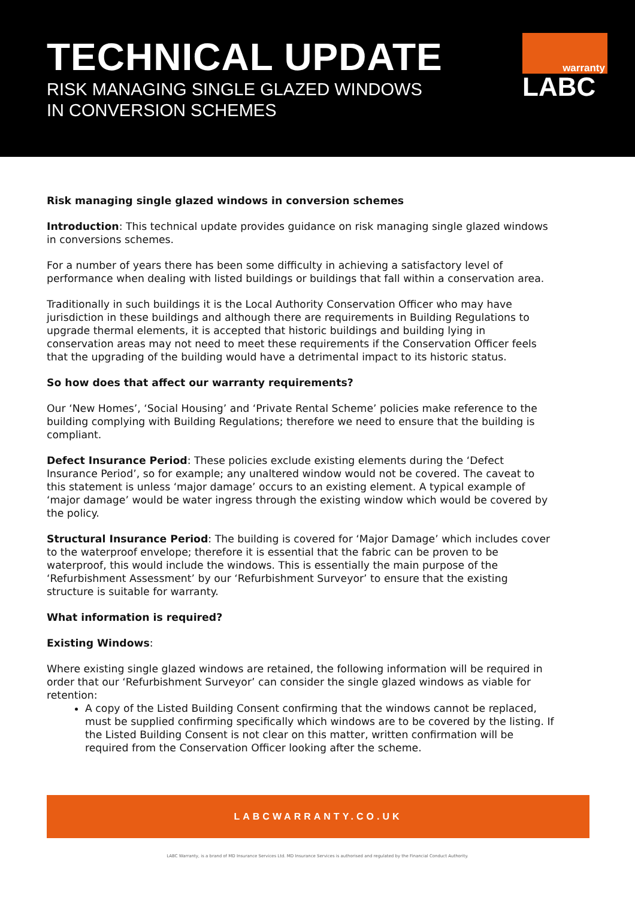TECHNICAL UPDATE
RISK MANAGING SINGLE GLAZED WINDOWS
IN CONVERSION SCHEMES
warranty
LABC
Risk managing single glazed windows in conversion schemes
Introduction: This technical update provides guidance on risk managing single glazed windows in conversions schemes.
For a number of years there has been some difficulty in achieving a satisfactory level of performance when dealing with listed buildings or buildings that fall within a conservation area.
Traditionally in such buildings it is the Local Authority Conservation Officer who may have jurisdiction in these buildings and although there are requirements in Building Regulations to upgrade thermal elements, it is accepted that historic buildings and building lying in conservation areas may not need to meet these requirements if the Conservation Officer feels that the upgrading of the building would have a detrimental impact to its historic status.
So how does that affect our warranty requirements?
Our ‘New Homes’, ‘Social Housing’ and ‘Private Rental Scheme’ policies make reference to the building complying with Building Regulations; therefore we need to ensure that the building is compliant.
Defect Insurance Period: These policies exclude existing elements during the ‘Defect Insurance Period’, so for example; any unaltered window would not be covered. The caveat to this statement is unless ‘major damage’ occurs to an existing element. A typical example of ‘major damage’ would be water ingress through the existing window which would be covered by the policy.
Structural Insurance Period: The building is covered for ‘Major Damage’ which includes cover to the waterproof envelope; therefore it is essential that the fabric can be proven to be waterproof, this would include the windows. This is essentially the main purpose of the ‘Refurbishment Assessment’ by our ‘Refurbishment Surveyor’ to ensure that the existing structure is suitable for warranty.
What information is required?
Existing Windows:
Where existing single glazed windows are retained, the following information will be required in order that our ‘Refurbishment Surveyor’ can consider the single glazed windows as viable for retention:
A copy of the Listed Building Consent confirming that the windows cannot be replaced, must be supplied confirming specifically which windows are to be covered by the listing. If the Listed Building Consent is not clear on this matter, written confirmation will be required from the Conservation Officer looking after the scheme.
LABCWARRANTY.CO.UK
LABC Warranty, is a brand of MD Insurance Services Ltd. MD Insurance Services is authorised and regulated by the Financial Conduct Authority.